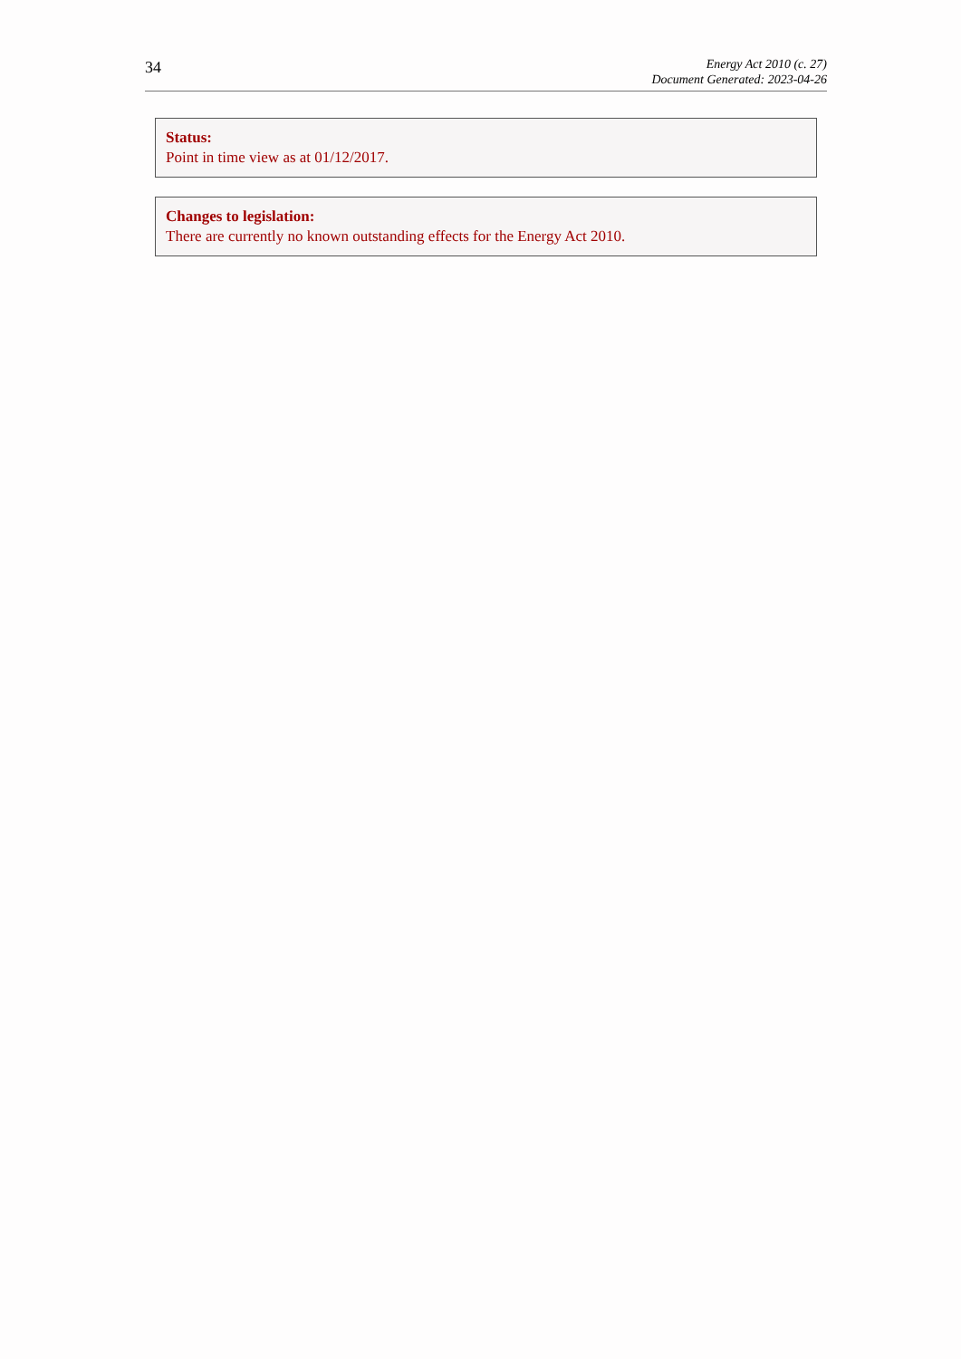34
Energy Act 2010 (c. 27)
Document Generated: 2023-04-26
Status:
Point in time view as at 01/12/2017.
Changes to legislation:
There are currently no known outstanding effects for the Energy Act 2010.